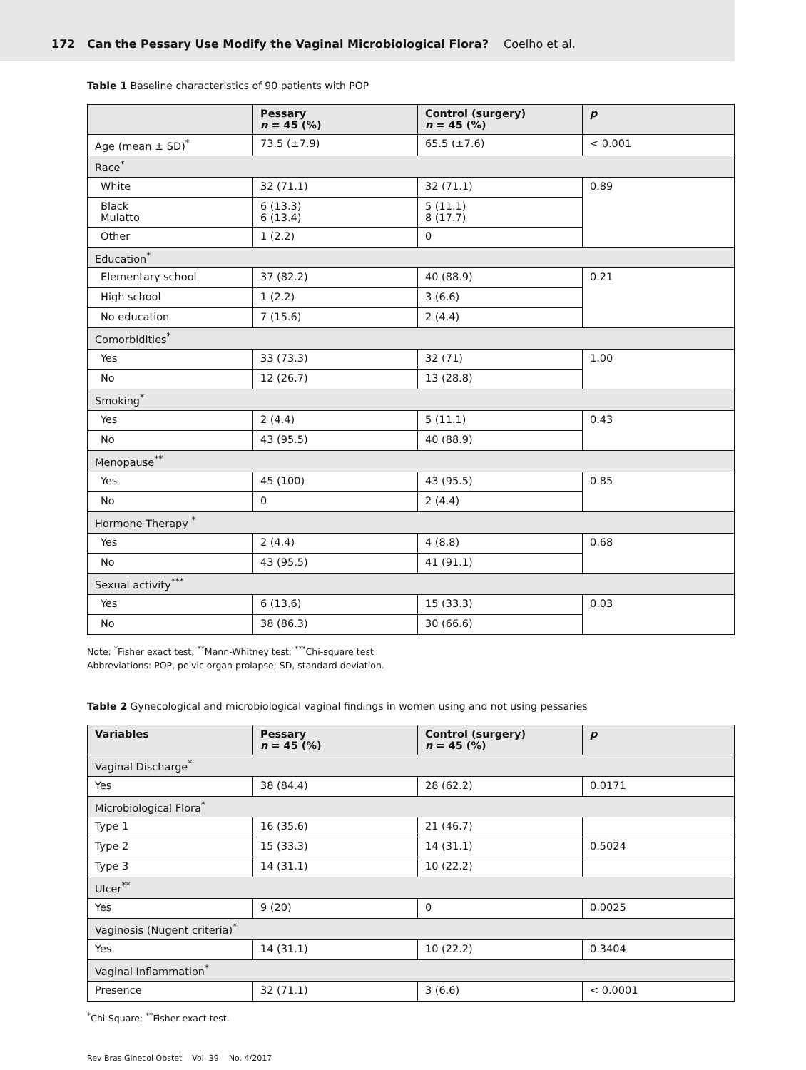172 Can the Pessary Use Modify the Vaginal Microbiological Flora? Coelho et al.
Table 1 Baseline characteristics of 90 patients with POP
| | Pessary n = 45 (%) | Control (surgery) n = 45 (%) | p |
| --- | --- | --- | --- |
| Age (mean ± SD)<sup>*</sup> | 73.5 (±7.9) | 65.5 (±7.6) | < 0.001 |
| Race<sup>*</sup> | | | |
| White | 32 (71.1) | 32 (71.1) | 0.89 |
| Black Mulatto | 6 (13.3) 6 (13.4) | 5 (11.1) 8 (17.7) | |
| Other | 1 (2.2) | 0 | |
| Education<sup>*</sup> | | | |
| Elementary school | 37 (82.2) | 40 (88.9) | 0.21 |
| High school | 1 (2.2) | 3 (6.6) | |
| No education | 7 (15.6) | 2 (4.4) | |
| Comorbidities<sup>*</sup> | | | |
| Yes | 33 (73.3) | 32 (71) | 1.00 |
| No | 12 (26.7) | 13 (28.8) | |
| Smoking<sup>*</sup> | | | |
| Yes | 2 (4.4) | 5 (11.1) | 0.43 |
| No | 43 (95.5) | 40 (88.9) | |
| Menopause<sup>**</sup> | | | |
| Yes | 45 (100) | 43 (95.5) | 0.85 |
| No | 0 | 2 (4.4) | |
| Hormone Therapy <sup>*</sup> | | | |
| Yes | 2 (4.4) | 4 (8.8) | 0.68 |
| No | 43 (95.5) | 41 (91.1) | |
| Sexual activity<sup>***</sup> | | | |
| Yes | 6 (13.6) | 15 (33.3) | 0.03 |
| No | 38 (86.3) | 30 (66.6) | |
Note: <sup>*</sup>Fisher exact test; <sup>**</sup>Mann-Whitney test; <sup>***</sup>Chi-square test
Abbreviations: POP, pelvic organ prolapse; SD, standard deviation.
Table 2 Gynecological and microbiological vaginal findings in women using and not using pessaries
| Variables | Pessary n = 45 (%) | Control (surgery) n = 45 (%) | p |
| --- | --- | --- | --- |
| Vaginal Discharge<sup>*</sup> | | | |
| Yes | 38 (84.4) | 28 (62.2) | 0.0171 |
| Microbiological Flora<sup>*</sup> | | | |
| Type 1 | 16 (35.6) | 21 (46.7) | |
| Type 2 | 15 (33.3) | 14 (31.1) | 0.5024 |
| Type 3 | 14 (31.1) | 10 (22.2) | |
| Ulcer<sup>**</sup> | | | |
| Yes | 9 (20) | 0 | 0.0025 |
| Vaginosis (Nugent criteria)<sup>*</sup> | | | |
| Yes | 14 (31.1) | 10 (22.2) | 0.3404 |
| Vaginal Inflammation<sup>*</sup> | | | |
| Presence | 32 (71.1) | 3 (6.6) | < 0.0001 |
<sup>*</sup> Chi-Square; <sup>**</sup>Fisher exact test.
Rev Bras Ginecol Obstet Vol. 39 No. 4/2017